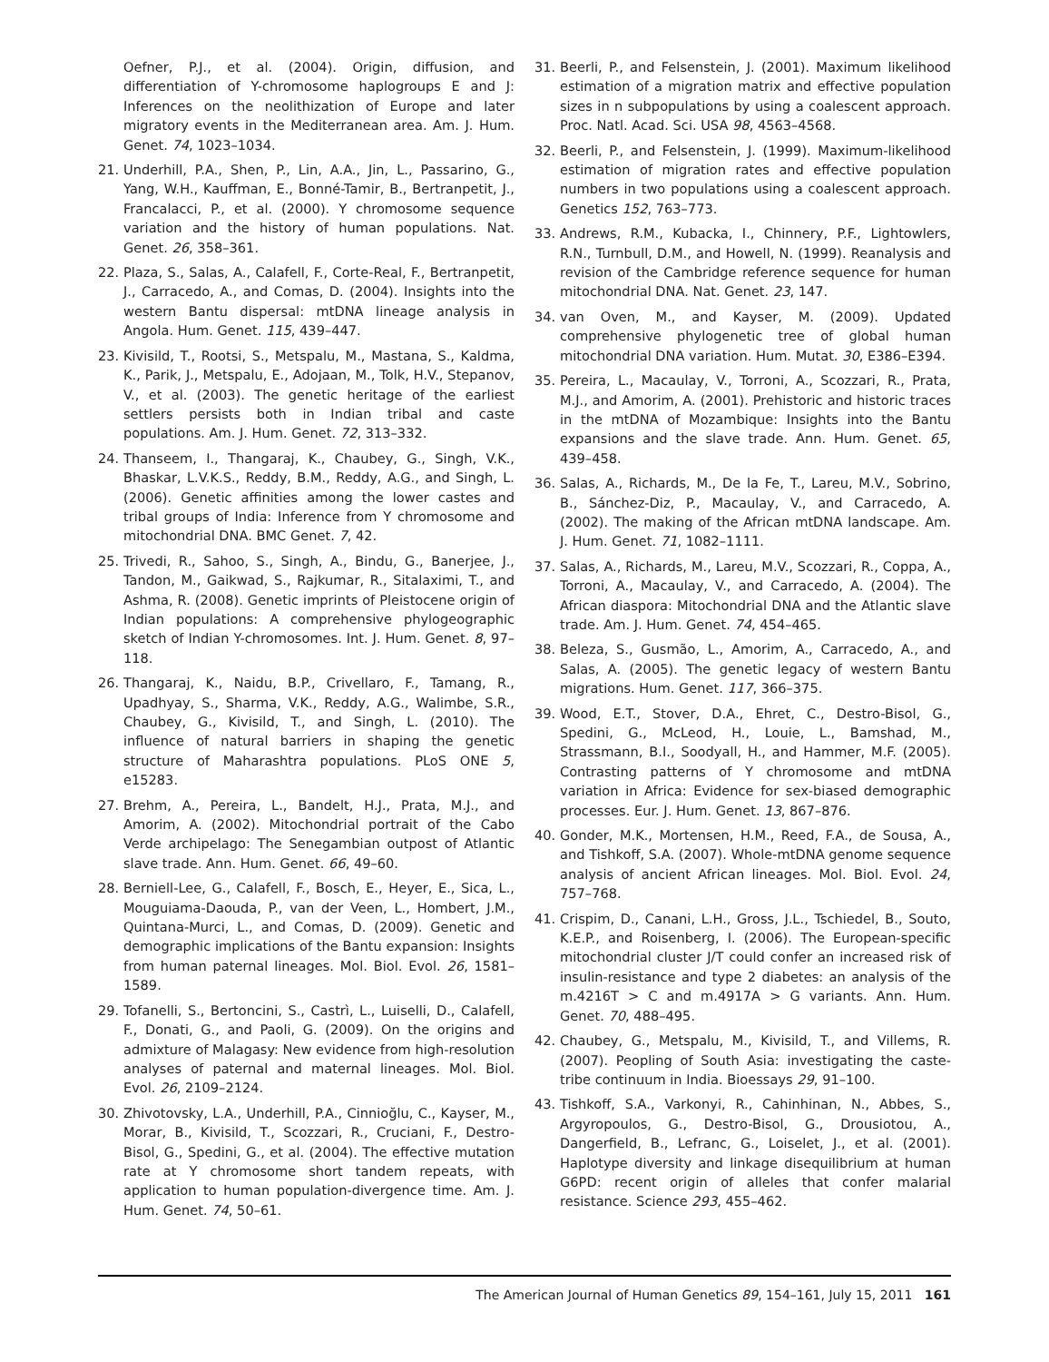Oefner, P.J., et al. (2004). Origin, diffusion, and differentiation of Y-chromosome haplogroups E and J: Inferences on the neolithization of Europe and later migratory events in the Mediterranean area. Am. J. Hum. Genet. 74, 1023–1034.
21. Underhill, P.A., Shen, P., Lin, A.A., Jin, L., Passarino, G., Yang, W.H., Kauffman, E., Bonné-Tamir, B., Bertranpetit, J., Francalacci, P., et al. (2000). Y chromosome sequence variation and the history of human populations. Nat. Genet. 26, 358–361.
22. Plaza, S., Salas, A., Calafell, F., Corte-Real, F., Bertranpetit, J., Carracedo, A., and Comas, D. (2004). Insights into the western Bantu dispersal: mtDNA lineage analysis in Angola. Hum. Genet. 115, 439–447.
23. Kivisild, T., Rootsi, S., Metspalu, M., Mastana, S., Kaldma, K., Parik, J., Metspalu, E., Adojaan, M., Tolk, H.V., Stepanov, V., et al. (2003). The genetic heritage of the earliest settlers persists both in Indian tribal and caste populations. Am. J. Hum. Genet. 72, 313–332.
24. Thanseem, I., Thangaraj, K., Chaubey, G., Singh, V.K., Bhaskar, L.V.K.S., Reddy, B.M., Reddy, A.G., and Singh, L. (2006). Genetic affinities among the lower castes and tribal groups of India: Inference from Y chromosome and mitochondrial DNA. BMC Genet. 7, 42.
25. Trivedi, R., Sahoo, S., Singh, A., Bindu, G., Banerjee, J., Tandon, M., Gaikwad, S., Rajkumar, R., Sitalaximi, T., and Ashma, R. (2008). Genetic imprints of Pleistocene origin of Indian populations: A comprehensive phylogeographic sketch of Indian Y-chromosomes. Int. J. Hum. Genet. 8, 97–118.
26. Thangaraj, K., Naidu, B.P., Crivellaro, F., Tamang, R., Upadhyay, S., Sharma, V.K., Reddy, A.G., Walimbe, S.R., Chaubey, G., Kivisild, T., and Singh, L. (2010). The influence of natural barriers in shaping the genetic structure of Maharashtra populations. PLoS ONE 5, e15283.
27. Brehm, A., Pereira, L., Bandelt, H.J., Prata, M.J., and Amorim, A. (2002). Mitochondrial portrait of the Cabo Verde archipelago: The Senegambian outpost of Atlantic slave trade. Ann. Hum. Genet. 66, 49–60.
28. Berniell-Lee, G., Calafell, F., Bosch, E., Heyer, E., Sica, L., Mouguiama-Daouda, P., van der Veen, L., Hombert, J.M., Quintana-Murci, L., and Comas, D. (2009). Genetic and demographic implications of the Bantu expansion: Insights from human paternal lineages. Mol. Biol. Evol. 26, 1581–1589.
29. Tofanelli, S., Bertoncini, S., Castrì, L., Luiselli, D., Calafell, F., Donati, G., and Paoli, G. (2009). On the origins and admixture of Malagasy: New evidence from high-resolution analyses of paternal and maternal lineages. Mol. Biol. Evol. 26, 2109–2124.
30. Zhivotovsky, L.A., Underhill, P.A., Cinnioğlu, C., Kayser, M., Morar, B., Kivisild, T., Scozzari, R., Cruciani, F., Destro-Bisol, G., Spedini, G., et al. (2004). The effective mutation rate at Y chromosome short tandem repeats, with application to human population-divergence time. Am. J. Hum. Genet. 74, 50–61.
31. Beerli, P., and Felsenstein, J. (2001). Maximum likelihood estimation of a migration matrix and effective population sizes in n subpopulations by using a coalescent approach. Proc. Natl. Acad. Sci. USA 98, 4563–4568.
32. Beerli, P., and Felsenstein, J. (1999). Maximum-likelihood estimation of migration rates and effective population numbers in two populations using a coalescent approach. Genetics 152, 763–773.
33. Andrews, R.M., Kubacka, I., Chinnery, P.F., Lightowlers, R.N., Turnbull, D.M., and Howell, N. (1999). Reanalysis and revision of the Cambridge reference sequence for human mitochondrial DNA. Nat. Genet. 23, 147.
34. van Oven, M., and Kayser, M. (2009). Updated comprehensive phylogenetic tree of global human mitochondrial DNA variation. Hum. Mutat. 30, E386–E394.
35. Pereira, L., Macaulay, V., Torroni, A., Scozzari, R., Prata, M.J., and Amorim, A. (2001). Prehistoric and historic traces in the mtDNA of Mozambique: Insights into the Bantu expansions and the slave trade. Ann. Hum. Genet. 65, 439–458.
36. Salas, A., Richards, M., De la Fe, T., Lareu, M.V., Sobrino, B., Sánchez-Diz, P., Macaulay, V., and Carracedo, A. (2002). The making of the African mtDNA landscape. Am. J. Hum. Genet. 71, 1082–1111.
37. Salas, A., Richards, M., Lareu, M.V., Scozzari, R., Coppa, A., Torroni, A., Macaulay, V., and Carracedo, A. (2004). The African diaspora: Mitochondrial DNA and the Atlantic slave trade. Am. J. Hum. Genet. 74, 454–465.
38. Beleza, S., Gusmão, L., Amorim, A., Carracedo, A., and Salas, A. (2005). The genetic legacy of western Bantu migrations. Hum. Genet. 117, 366–375.
39. Wood, E.T., Stover, D.A., Ehret, C., Destro-Bisol, G., Spedini, G., McLeod, H., Louie, L., Bamshad, M., Strassmann, B.I., Soodyall, H., and Hammer, M.F. (2005). Contrasting patterns of Y chromosome and mtDNA variation in Africa: Evidence for sex-biased demographic processes. Eur. J. Hum. Genet. 13, 867–876.
40. Gonder, M.K., Mortensen, H.M., Reed, F.A., de Sousa, A., and Tishkoff, S.A. (2007). Whole-mtDNA genome sequence analysis of ancient African lineages. Mol. Biol. Evol. 24, 757–768.
41. Crispim, D., Canani, L.H., Gross, J.L., Tschiedel, B., Souto, K.E.P., and Roisenberg, I. (2006). The European-specific mitochondrial cluster J/T could confer an increased risk of insulin-resistance and type 2 diabetes: an analysis of the m.4216T > C and m.4917A > G variants. Ann. Hum. Genet. 70, 488–495.
42. Chaubey, G., Metspalu, M., Kivisild, T., and Villems, R. (2007). Peopling of South Asia: investigating the caste-tribe continuum in India. Bioessays 29, 91–100.
43. Tishkoff, S.A., Varkonyi, R., Cahinhinan, N., Abbes, S., Argyropoulos, G., Destro-Bisol, G., Drousiotou, A., Dangerfield, B., Lefranc, G., Loiselet, J., et al. (2001). Haplotype diversity and linkage disequilibrium at human G6PD: recent origin of alleles that confer malarial resistance. Science 293, 455–462.
The American Journal of Human Genetics 89, 154–161, July 15, 2011 161